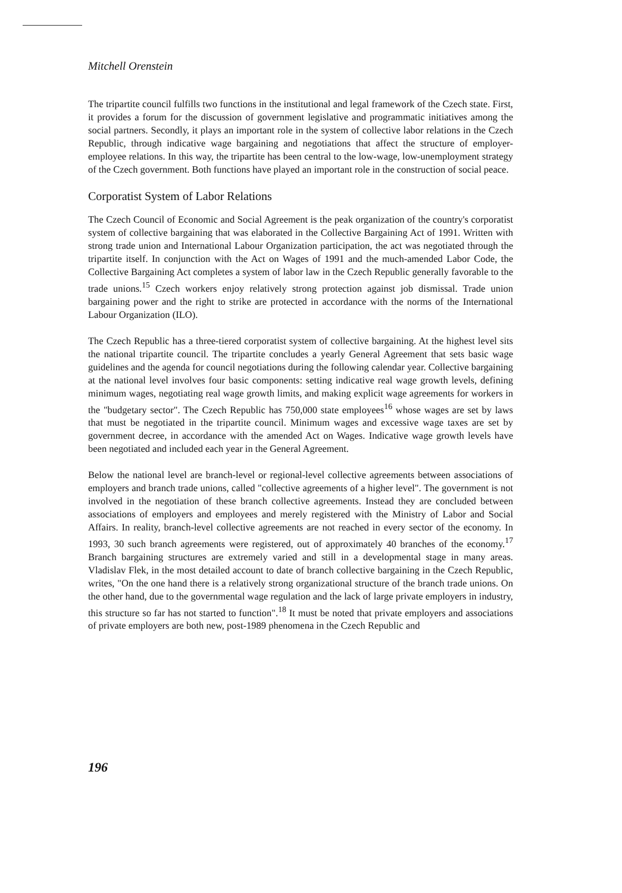Mitchell Orenstein
The tripartite council fulfills two functions in the institutional and legal framework of the Czech state. First, it provides a forum for the discussion of government legislative and programmatic initiatives among the social partners. Secondly, it plays an important role in the system of collective labor relations in the Czech Republic, through indicative wage bargaining and negotiations that affect the structure of employer-employee relations. In this way, the tripartite has been central to the low-wage, low-unemployment strategy of the Czech government. Both functions have played an important role in the construction of social peace.
Corporatist System of Labor Relations
The Czech Council of Economic and Social Agreement is the peak organization of the country's corporatist system of collective bargaining that was elaborated in the Collective Bargaining Act of 1991. Written with strong trade union and International Labour Organization participation, the act was negotiated through the tripartite itself. In conjunction with the Act on Wages of 1991 and the much-amended Labor Code, the Collective Bargaining Act completes a system of labor law in the Czech Republic generally favorable to the trade unions.<sup>15</sup> Czech workers enjoy relatively strong protection against job dismissal. Trade union bargaining power and the right to strike are protected in accordance with the norms of the International Labour Organization (ILO).
The Czech Republic has a three-tiered corporatist system of collective bargaining. At the highest level sits the national tripartite council. The tripartite concludes a yearly General Agreement that sets basic wage guidelines and the agenda for council negotiations during the following calendar year. Collective bargaining at the national level involves four basic components: setting indicative real wage growth levels, defining minimum wages, negotiating real wage growth limits, and making explicit wage agreements for workers in the "budgetary sector". The Czech Republic has 750,000 state employees<sup>16</sup> whose wages are set by laws that must be negotiated in the tripartite council. Minimum wages and excessive wage taxes are set by government decree, in accordance with the amended Act on Wages. Indicative wage growth levels have been negotiated and included each year in the General Agreement.
Below the national level are branch-level or regional-level collective agreements between associations of employers and branch trade unions, called "collective agreements of a higher level". The government is not involved in the negotiation of these branch collective agreements. Instead they are concluded between associations of employers and employees and merely registered with the Ministry of Labor and Social Affairs. In reality, branch-level collective agreements are not reached in every sector of the economy. In 1993, 30 such branch agreements were registered, out of approximately 40 branches of the economy.<sup>17</sup> Branch bargaining structures are extremely varied and still in a developmental stage in many areas. Vladislav Flek, in the most detailed account to date of branch collective bargaining in the Czech Republic, writes, "On the one hand there is a relatively strong organizational structure of the branch trade unions. On the other hand, due to the governmental wage regulation and the lack of large private employers in industry, this structure so far has not started to function".<sup>18</sup> It must be noted that private employers and associations of private employers are both new, post-1989 phenomena in the Czech Republic and
196